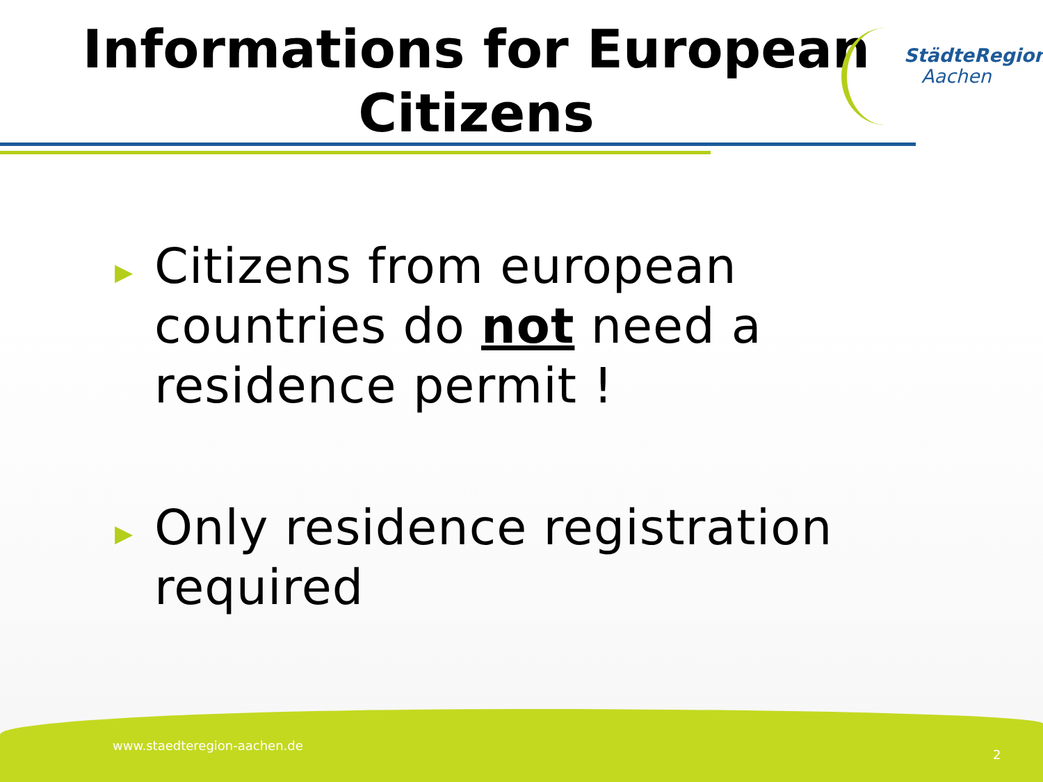Informations for European Citizens
StädteRegion
Aachen
▶ Citizens from european countries do not need a residence permit !
▶ Only residence registration required
www.staedteregion-aachen.de
2